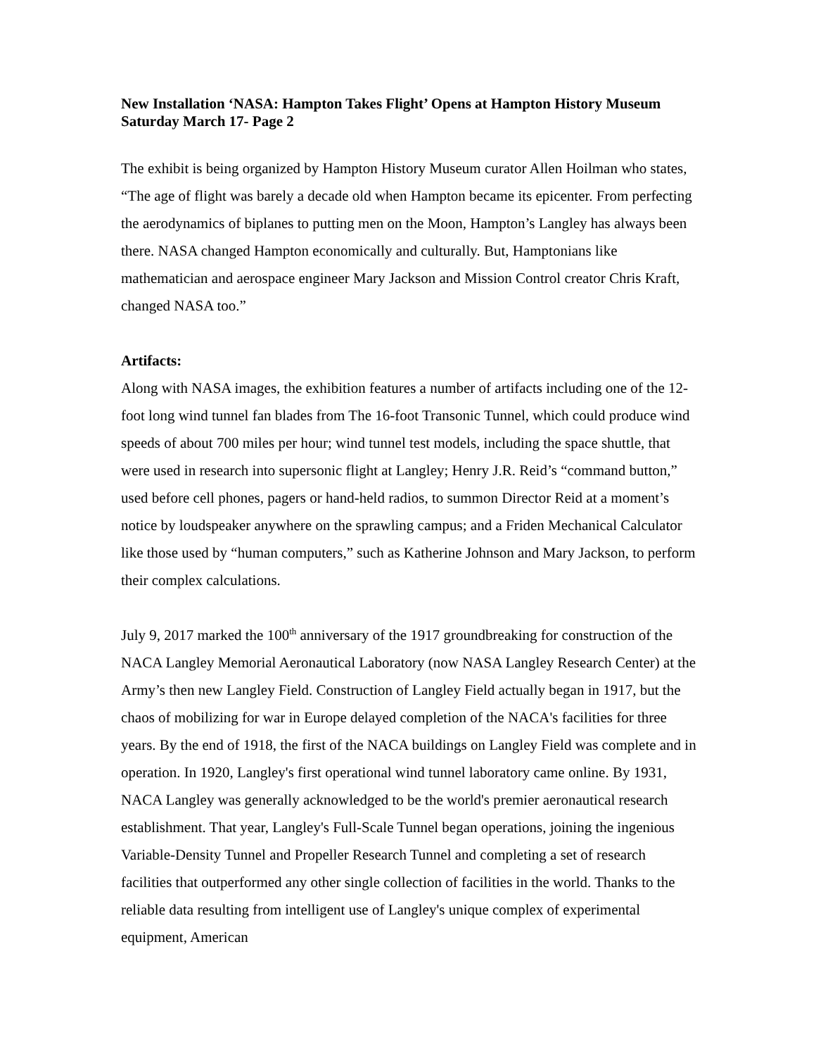New Installation ‘NASA: Hampton Takes Flight’ Opens at Hampton History Museum Saturday March 17- Page 2
The exhibit is being organized by Hampton History Museum curator Allen Hoilman who states, “The age of flight was barely a decade old when Hampton became its epicenter. From perfecting the aerodynamics of biplanes to putting men on the Moon, Hampton’s Langley has always been there. NASA changed Hampton economically and culturally. But, Hamptonians like mathematician and aerospace engineer Mary Jackson and Mission Control creator Chris Kraft, changed NASA too.”
Artifacts:
Along with NASA images, the exhibition features a number of artifacts including one of the 12-foot long wind tunnel fan blades from The 16-foot Transonic Tunnel, which could produce wind speeds of about 700 miles per hour; wind tunnel test models, including the space shuttle, that were used in research into supersonic flight at Langley; Henry J.R. Reid’s “command button,” used before cell phones, pagers or hand-held radios, to summon Director Reid at a moment’s notice by loudspeaker anywhere on the sprawling campus; and a Friden Mechanical Calculator like those used by “human computers,” such as Katherine Johnson and Mary Jackson, to perform their complex calculations.
July 9, 2017 marked the 100<sup>th</sup> anniversary of the 1917 groundbreaking for construction of the NACA Langley Memorial Aeronautical Laboratory (now NASA Langley Research Center) at the Army’s then new Langley Field. Construction of Langley Field actually began in 1917, but the chaos of mobilizing for war in Europe delayed completion of the NACA's facilities for three years. By the end of 1918, the first of the NACA buildings on Langley Field was complete and in operation. In 1920, Langley's first operational wind tunnel laboratory came online. By 1931, NACA Langley was generally acknowledged to be the world's premier aeronautical research establishment. That year, Langley's Full-Scale Tunnel began operations, joining the ingenious Variable-Density Tunnel and Propeller Research Tunnel and completing a set of research facilities that outperformed any other single collection of facilities in the world. Thanks to the reliable data resulting from intelligent use of Langley's unique complex of experimental equipment, American